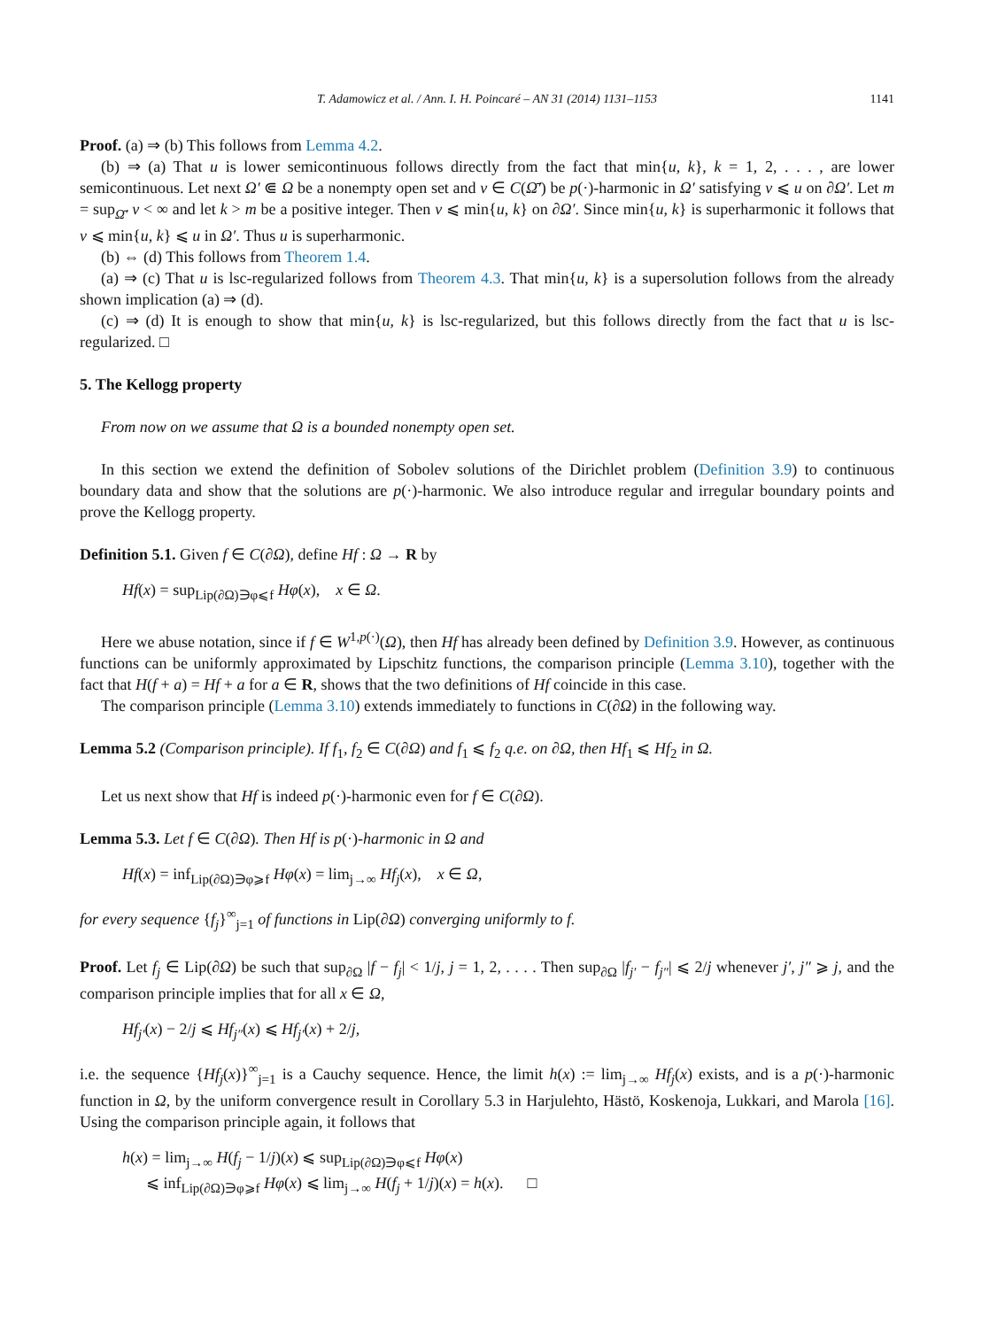T. Adamowicz et al. / Ann. I. H. Poincaré – AN 31 (2014) 1131–1153 1141
Proof. (a) ⇒ (b) This follows from Lemma 4.2.
(b) ⇒ (a) That u is lower semicontinuous follows directly from the fact that min{u, k}, k = 1, 2, . . . , are lower semicontinuous. Let next Ω′ ⋐ Ω be a nonempty open set and v ∈ C(Ω̄′) be p(·)-harmonic in Ω′ satisfying v ⩽ u on ∂Ω′. Let m = sup<sub>Ω̄′</sub> v < ∞ and let k > m be a positive integer. Then v ⩽ min{u, k} on ∂Ω′. Since min{u, k} is superharmonic it follows that v ⩽ min{u, k} ⩽ u in Ω′. Thus u is superharmonic.
(b) ⇔ (d) This follows from Theorem 1.4.
(a) ⇒ (c) That u is lsc-regularized follows from Theorem 4.3. That min{u, k} is a supersolution follows from the already shown implication (a) ⇒ (d).
(c) ⇒ (d) It is enough to show that min{u, k} is lsc-regularized, but this follows directly from the fact that u is lsc-regularized. □
5. The Kellogg property
From now on we assume that Ω is a bounded nonempty open set.
In this section we extend the definition of Sobolev solutions of the Dirichlet problem (Definition 3.9) to continuous boundary data and show that the solutions are p(·)-harmonic. We also introduce regular and irregular boundary points and prove the Kellogg property.
Definition 5.1. Given f ∈ C(∂Ω), define Hf : Ω → R by
Hf(x) = sup<sub>Lip(∂Ω)∋φ⩽f</sub> Hφ(x), x ∈ Ω.
Here we abuse notation, since if f ∈ W<sup>1,p(·)</sup>(Ω), then Hf has already been defined by Definition 3.9. However, as continuous functions can be uniformly approximated by Lipschitz functions, the comparison principle (Lemma 3.10), together with the fact that H(f + a) = Hf + a for a ∈ R, shows that the two definitions of Hf coincide in this case.
The comparison principle (Lemma 3.10) extends immediately to functions in C(∂Ω) in the following way.
Lemma 5.2 (Comparison principle). If f<sub>1</sub>, f<sub>2</sub> ∈ C(∂Ω) and f<sub>1</sub> ⩽ f<sub>2</sub> q.e. on ∂Ω, then Hf<sub>1</sub> ⩽ Hf<sub>2</sub> in Ω.
Let us next show that Hf is indeed p(·)-harmonic even for f ∈ C(∂Ω).
Lemma 5.3. Let f ∈ C(∂Ω). Then Hf is p(·)-harmonic in Ω and
Hf(x) = inf<sub>Lip(∂Ω)∋φ⩾f</sub> Hφ(x) = lim<sub>j→∞</sub> Hf<sub>j</sub>(x), x ∈ Ω,
for every sequence {f<sub>j</sub>}<sup>∞</sup><sub>j=1</sub> of functions in Lip(∂Ω) converging uniformly to f.
Proof. Let f<sub>j</sub> ∈ Lip(∂Ω) be such that sup<sub>∂Ω</sub> |f − f<sub>j</sub>| < 1/j, j = 1, 2, . . . . Then sup<sub>∂Ω</sub> |f<sub>j′</sub> − f<sub>j″</sub>| ⩽ 2/j whenever j′, j″ ⩾ j, and the comparison principle implies that for all x ∈ Ω,
Hf<sub>j′</sub>(x) − 2/j ⩽ Hf<sub>j″</sub>(x) ⩽ Hf<sub>j′</sub>(x) + 2/j,
i.e. the sequence {Hf<sub>j</sub>(x)}<sup>∞</sup><sub>j=1</sub> is a Cauchy sequence. Hence, the limit h(x) := lim<sub>j→∞</sub> Hf<sub>j</sub>(x) exists, and is a p(·)-harmonic function in Ω, by the uniform convergence result in Corollary 5.3 in Harjulehto, Hästö, Koskenoja, Lukkari, and Marola [16]. Using the comparison principle again, it follows that
h(x) = lim<sub>j→∞</sub> H(f<sub>j</sub> − 1/j)(x) ⩽ sup<sub>Lip(∂Ω)∋φ⩽f</sub> Hφ(x)
⩽ inf<sub>Lip(∂Ω)∋φ⩾f</sub> Hφ(x) ⩽ lim<sub>j→∞</sub> H(f<sub>j</sub> + 1/j)(x) = h(x). □